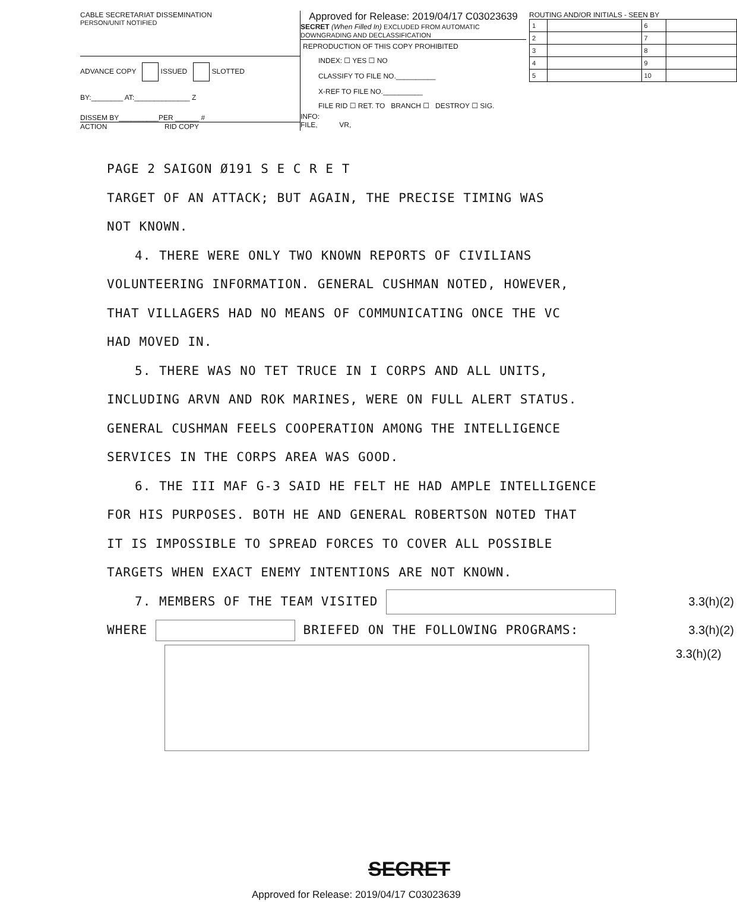CABLE SECRETARIAT DISSEMINATION
PERSON/UNIT NOTIFIED
ADVANCE COPY ISSUED SLOTTED
BY:________ AT:______________ Z
DISSEM BY__________PER ______ #
ACTION RID COPY
Approved for Release: 2019/04/17 C03023639
SECRET (When Filled In) EXCLUDED FROM AUTOMATIC DOWNGRADING AND DECLASSIFICATION
REPRODUCTION OF THIS COPY PROHIBITED
INDEX: ☐ YES ☐ NO
CLASSIFY TO FILE NO.__________
X-REF TO FILE NO.__________
FILE RID ☐ RET. TO BRANCH ☐ DESTROY ☐ SIG.
INFO:
FILE, VR,
ROUTING AND/OR INITIALS - SEEN BY
| 1 | | 6 | |
| 2 | | 7 | |
| 3 | | 8 | |
| 4 | | 9 | |
| 5 | | 10 | |
PAGE 2 SAIGON Ø191 S E C R E T
TARGET OF AN ATTACK; BUT AGAIN, THE PRECISE TIMING WAS
NOT KNOWN.
4. THERE WERE ONLY TWO KNOWN REPORTS OF CIVILIANS
VOLUNTEERING INFORMATION. GENERAL CUSHMAN NOTED, HOWEVER,
THAT VILLAGERS HAD NO MEANS OF COMMUNICATING ONCE THE VC
HAD MOVED IN.
5. THERE WAS NO TET TRUCE IN I CORPS AND ALL UNITS,
INCLUDING ARVN AND ROK MARINES, WERE ON FULL ALERT STATUS.
GENERAL CUSHMAN FEELS COOPERATION AMONG THE INTELLIGENCE
SERVICES IN THE CORPS AREA WAS GOOD.
6. THE III MAF G-3 SAID HE FELT HE HAD AMPLE INTELLIGENCE
FOR HIS PURPOSES. BOTH HE AND GENERAL ROBERTSON NOTED THAT
IT IS IMPOSSIBLE TO SPREAD FORCES TO COVER ALL POSSIBLE
TARGETS WHEN EXACT ENEMY INTENTIONS ARE NOT KNOWN.
7. MEMBERS OF THE TEAM VISITED 3.3(h)(2)
WHERE BRIEFED ON THE FOLLOWING PROGRAMS: 3.3(h)(2)
3.3(h)(2)
SECRET
Approved for Release: 2019/04/17 C03023639